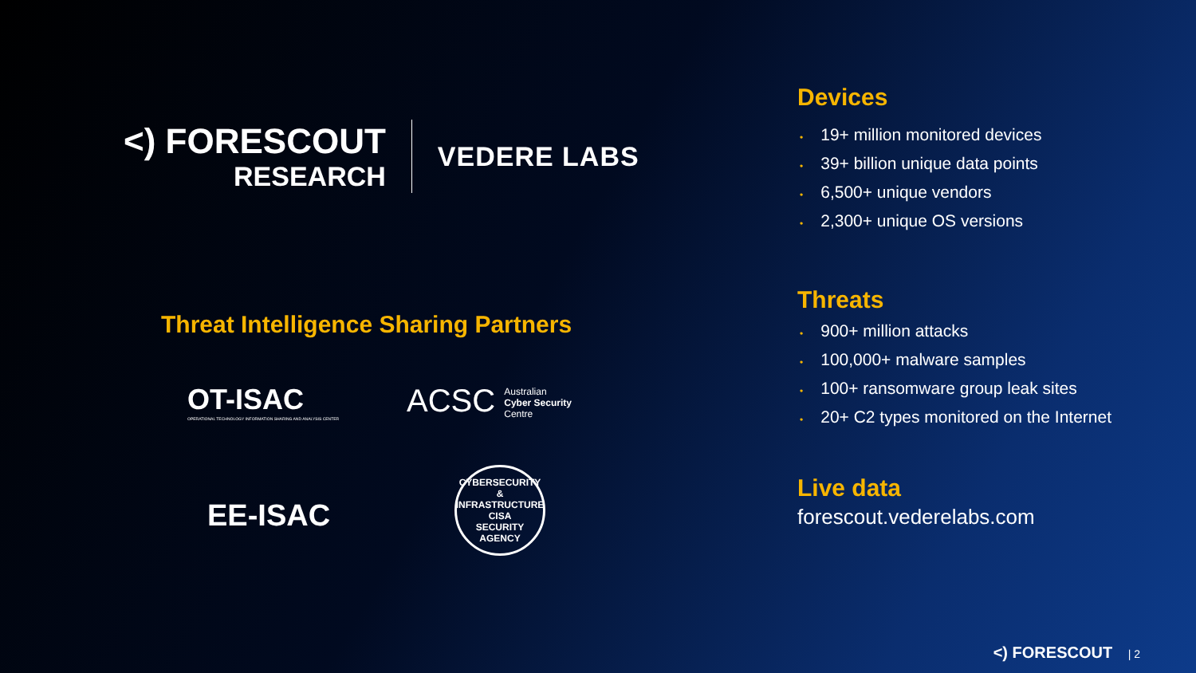<) FORESCOUT
RESEARCH
VEDERE LABS
Threat Intelligence Sharing Partners
OT-ISAC
OPERATIONAL TECHNOLOGY INFORMATION SHARING AND ANALYSIS CENTER
ACSC Australian
Cyber Security
Centre
EE-ISAC
CYBERSECURITY & INFRASTRUCTURE
CISA
SECURITY AGENCY
Devices
• 19+ million monitored devices
• 39+ billion unique data points
• 6,500+ unique vendors
• 2,300+ unique OS versions
Threats
• 900+ million attacks
• 100,000+ malware samples
• 100+ ransomware group leak sites
• 20+ C2 types monitored on the Internet
Live data
forescout.vederelabs.com
<) FORESCOUT | 2